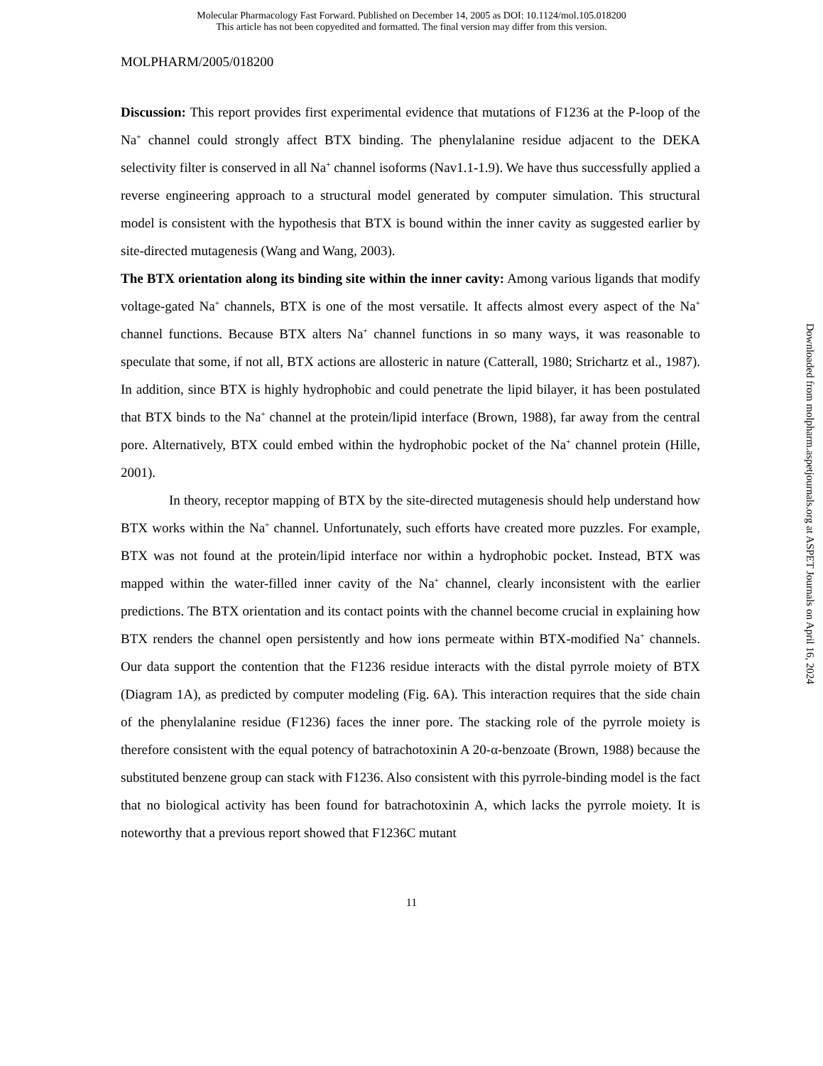Molecular Pharmacology Fast Forward. Published on December 14, 2005 as DOI: 10.1124/mol.105.018200
This article has not been copyedited and formatted. The final version may differ from this version.
MOLPHARM/2005/018200
Discussion: This report provides first experimental evidence that mutations of F1236 at the P-loop of the Na<sup>+</sup> channel could strongly affect BTX binding. The phenylalanine residue adjacent to the DEKA selectivity filter is conserved in all Na<sup>+</sup> channel isoforms (Nav1.1-1.9). We have thus successfully applied a reverse engineering approach to a structural model generated by computer simulation. This structural model is consistent with the hypothesis that BTX is bound within the inner cavity as suggested earlier by site-directed mutagenesis (Wang and Wang, 2003).
The BTX orientation along its binding site within the inner cavity: Among various ligands that modify voltage-gated Na<sup>+</sup> channels, BTX is one of the most versatile. It affects almost every aspect of the Na<sup>+</sup> channel functions. Because BTX alters Na<sup>+</sup> channel functions in so many ways, it was reasonable to speculate that some, if not all, BTX actions are allosteric in nature (Catterall, 1980; Strichartz et al., 1987). In addition, since BTX is highly hydrophobic and could penetrate the lipid bilayer, it has been postulated that BTX binds to the Na<sup>+</sup> channel at the protein/lipid interface (Brown, 1988), far away from the central pore. Alternatively, BTX could embed within the hydrophobic pocket of the Na<sup>+</sup> channel protein (Hille, 2001).
In theory, receptor mapping of BTX by the site-directed mutagenesis should help understand how BTX works within the Na<sup>+</sup> channel. Unfortunately, such efforts have created more puzzles. For example, BTX was not found at the protein/lipid interface nor within a hydrophobic pocket. Instead, BTX was mapped within the water-filled inner cavity of the Na<sup>+</sup> channel, clearly inconsistent with the earlier predictions. The BTX orientation and its contact points with the channel become crucial in explaining how BTX renders the channel open persistently and how ions permeate within BTX-modified Na<sup>+</sup> channels. Our data support the contention that the F1236 residue interacts with the distal pyrrole moiety of BTX (Diagram 1A), as predicted by computer modeling (Fig. 6A). This interaction requires that the side chain of the phenylalanine residue (F1236) faces the inner pore. The stacking role of the pyrrole moiety is therefore consistent with the equal potency of batrachotoxinin A 20-α-benzoate (Brown, 1988) because the substituted benzene group can stack with F1236. Also consistent with this pyrrole-binding model is the fact that no biological activity has been found for batrachotoxinin A, which lacks the pyrrole moiety. It is noteworthy that a previous report showed that F1236C mutant
11
Downloaded from molpharm.aspetjournals.org at ASPET Journals on April 16, 2024